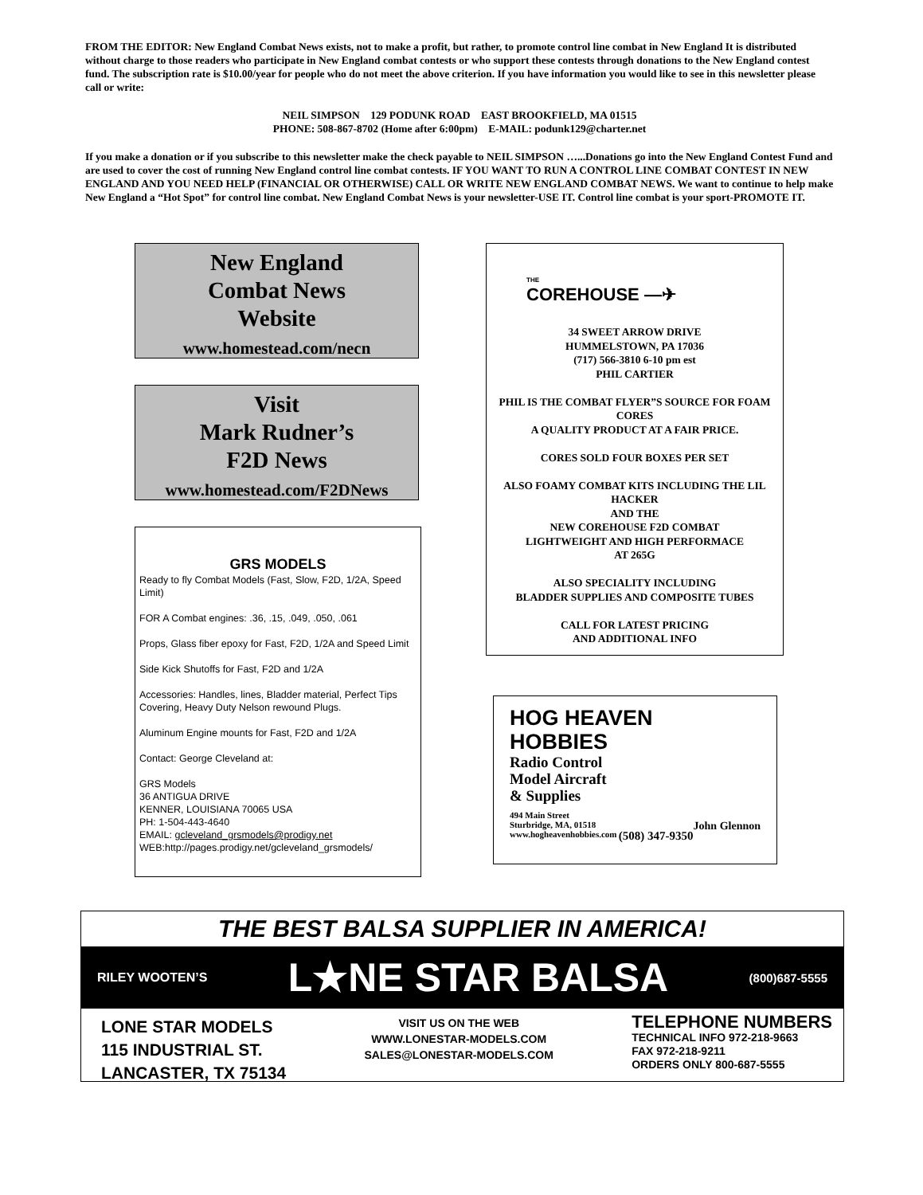FROM THE EDITOR: New England Combat News exists, not to make a profit, but rather, to promote control line combat in New England It is distributed without charge to those readers who participate in New England combat contests or who support these contests through donations to the New England contest fund. The subscription rate is $10.00/year for people who do not meet the above criterion. If you have information you would like to see in this newsletter please call or write:
NEIL SIMPSON 129 PODUNK ROAD EAST BROOKFIELD, MA 01515
PHONE: 508-867-8702 (Home after 6:00pm) E-MAIL: podunk129@charter.net
If you make a donation or if you subscribe to this newsletter make the check payable to NEIL SIMPSON …...Donations go into the New England Contest Fund and are used to cover the cost of running New England control line combat contests. IF YOU WANT TO RUN A CONTROL LINE COMBAT CONTEST IN NEW ENGLAND AND YOU NEED HELP (FINANCIAL OR OTHERWISE) CALL OR WRITE NEW ENGLAND COMBAT NEWS. We want to continue to help make New England a “Hot Spot” for control line combat. New England Combat News is your newsletter-USE IT. Control line combat is your sport-PROMOTE IT.
New England
Combat News
Website
www.homestead.com/necn
Visit
Mark Rudner’s
F2D News
www.homestead.com/F2DNews
GRS MODELS
Ready to fly Combat Models (Fast, Slow, F2D, 1/2A, Speed Limit)
FOR A Combat engines: .36, .15, .049, .050, .061
Props, Glass fiber epoxy for Fast, F2D, 1/2A and Speed Limit
Side Kick Shutoffs for Fast, F2D and 1/2A
Accessories: Handles, lines, Bladder material, Perfect Tips Covering, Heavy Duty Nelson rewound Plugs.
Aluminum Engine mounts for Fast, F2D and 1/2A
Contact: George Cleveland at:
GRS Models
36 ANTIGUA DRIVE
KENNER, LOUISIANA 70065 USA
PH: 1-504-443-4640
EMAIL: gcleveland_grsmodels@prodigy.net
WEB:http://pages.prodigy.net/gcleveland_grsmodels/
THE
COREHOUSE —✈
34 SWEET ARROW DRIVE
HUMMELSTOWN, PA 17036
(717) 566-3810 6-10 pm est
PHIL CARTIER
PHIL IS THE COMBAT FLYER”S SOURCE FOR FOAM CORES
A QUALITY PRODUCT AT A FAIR PRICE.
CORES SOLD FOUR BOXES PER SET
ALSO FOAMY COMBAT KITS INCLUDING THE LIL HACKER
AND THE
NEW COREHOUSE F2D COMBAT
LIGHTWEIGHT AND HIGH PERFORMACE
AT 265G
ALSO SPECIALITY INCLUDING
BLADDER SUPPLIES AND COMPOSITE TUBES
CALL FOR LATEST PRICING
AND ADDITIONAL INFO
HOG HEAVEN
HOBBIES
Radio Control
Model Aircraft
& Supplies
494 Main Street
Sturbridge, MA, 01518 John Glennon
www.hogheavenhobbies.com (508) 347-9350
THE BEST BALSA SUPPLIER IN AMERICA!
RILEY WOOTEN’S L★NE STAR BALSA (800)687-5555
LONE STAR MODELS
115 INDUSTRIAL ST.
LANCASTER, TX 75134
VISIT US ON THE WEB
WWW.LONESTAR-MODELS.COM
SALES@LONESTAR-MODELS.COM
TELEPHONE NUMBERS
TECHNICAL INFO 972-218-9663
FAX 972-218-9211
ORDERS ONLY 800-687-5555